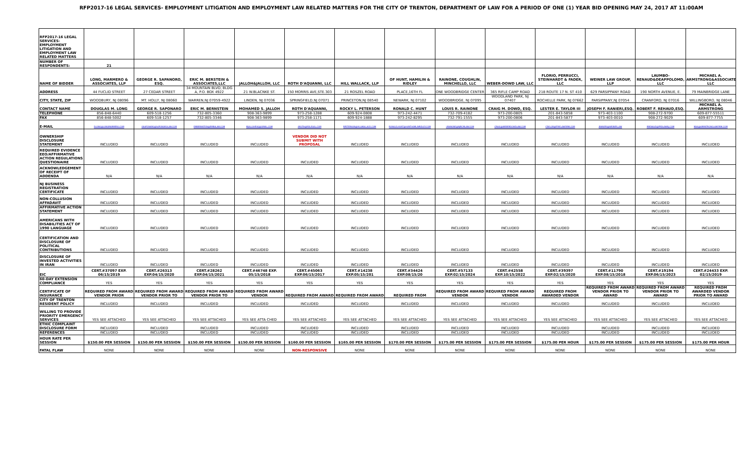RFP2017-16 LEGAL SERVICES- EMPLOYMENT LITIGATION AND EMPLOYMENT LAW RELATED MATTERS FOR THE CITY OF TRENTON, DEPARTMENT OF LAW FOR A PERIOD OF ONE (1) YEAR BID OPENING MAY 24, 2017 AT 11:00AM
| RFP2017-16 LEGAL SERVICES- EMPLOYMENT LITIGATION AND EMPLOYMENT LAW RELATED MATTERS | | | | | | | | | | | | | |
| NUMBER OF RESPONDENTS: | 21 | | | | | | | | | | | | |
| NAME OF BIDDER | LONG, MARMERO & ASSOCIATES, LLP | GEORGE R. SAPANORO, ESQ. | ERIC M. BERSTEIN & ASSOCIATES,LLC | JALLOH&JALLOH, LLC | ROTH D'AQUANNI, LLC | HILL WALLACK, LLP | OF HUNT, HAMILIN & RIDLEY | RAINONE, COUGHLIN, MINCHELLO, LLC | WEBER-DOWD LAW, LLC | FLORIO, PERRUCCI, STEINHARDT & FADER, LLC | WEINER LAW GROUP, LLP | LAUMBO-RENAUD&DEAPPOLOMD, LLC | MICHAEL A. ARMSTRONG&ASSOCIATES, LLC |
| ADDRESS | 44 FUCLID STREET | 27 CEDAR STREET | 34 MOUNTAIN BLVD, BLDG A, P.O. BOX 4922 | 21 W.BLACNKE ST. | 150 MORRIS AVE,STE.303 | 21 ROSZEL ROAD | PLACE,16TH FL | ONE WOODBRIDGE CENTER | 365 RIFLE CAMP ROAD | 218 ROUTE 17 N. ST 410 | 629 PARSIPPANY ROAD | 190 NORTH AVENUE, E. | 79 MAINBRIDGE LANE |
| CITY, STATE, ZIP | WOODBURY, NJ 08096 | MT. HOLLY, NJ 08060 | WARREN,NJ 07059-4922 | LINDEN, NJ 07036 | SPRINGFIELD,NJ 07071 | PRINCETON,NJ 08540 | NEWARK, NJ 07102 | WOODBRIDGE, NJ 07095 | WOODLAND PARK, NJ 07407 | ROCHELLE PARK, NJ 07662 | PARSIPPANY,NJ 07054 | CRANFORD, NJ 07016 | WILLINGBORO, NJ 08046 |
| CONTACT NAME | DOUGLAS M. LONG | GEORGE R. SAPONARO | ERIC M. BERNSTEIN | MOHAMED S. JALLOH | ROTH D'AQUANNI, | ROCKY L. PETERSON | RONALD C. HUNT | LOUIS R. RAINONE | CRAIG M. DOWD, ESQ. | LESTER E. TAYLOR III | JOSEPH F. RANIERI,ESQ. | ROBERT F. REHAUD,ESQ. | MICHAEL A. ARMSTRONG |
| TELEPHONE | 856-848-6440 | 609-518-1256 | 732-805-3360 | 908-363-9899 | 973-258-1288 | 609-924-0808 | 973-242-4471 | 732-709-4182 | 973-200-0805 | 201-843-5858 | 973-403-1100 | 908-272-9700 | 609-877-55511 |
| FAX | 856-848-5002 | 609-518-1257 | 732-805-3346 | 908-363-9899 | 973-258-1171 | 609-924-1888 | 973-242-8295 | 732-791-1555 | 973-200-0806 | 201-843-5877 | 973-403-0010 | 908-272-9029 | 609-877-7755 |
| E-MAIL | DLONG@LONGMARMERO.COM | GSAPONARO@SAPONAROLAW.COM | EMBERNSTEIN@EMBALAW.COM | MJALLOHESQ@GMAIL.COM | AROTH@RDLEGAL.COM | RPETERSON@HILLWALLACK.COM | RONALD.HUNT@HUNTHAMLINRIDLEY.COM | LRAINONE@NJRCMLAW.COM | CRAIG@WEBERDOWDLAW.COM | LTAYLOR@FPSFLAWFIRM.COM | JRANIERI@WEINER.LAW | RRENAUD@PRDLAWNJ.COM | MAA@ARMSTRONGLAWFIRM.COM |
| OWNERSHIP DISCLOSURE STATEMENT | INCLUDED | INCLUDED | INCLUDED | INCLUDED | VENDOR DID NOT SUBMIT WITH PROPOSAL | INCLUDED | INCLUDED | INCLUDED | INCLUDED | INCLUDED | INCLUDED | INCLUDED | INCLUDED |
| REQUIRED EVIDENCE EEO/AFFIRMATIVE ACTION REGULATIONS QUESTIONAIRE | INCLUDED | INCLUDED | INCLUDED | INCLUDED | INCLUDED | INCLUDED | INCLUDED | INCLUDED | INCLUDED | INCLUDED | INCLUDED | INCLUDED | INCLUDED |
| ACKNOWLEDGEMENT OF RECEIPT OF ADDENDA | N/A | N/A | N/A | N/A | N/A | N/A | N/A | N/A | N/A | N/A | N/A | N/A | N/A |
| NJ BUSINESS REGISTRATION CERTIFICATE | INCLUDED | INCLUDED | INCLUDED | INCLUDED | INCLUDED | INCLUDED | INCLUDED | INCLUDED | INCLUDED | INCLUDED | INCLUDED | INCLUDED | INCLUDED |
| NON-COLLUSION AFFADAVIT | INCLUDED | INCLUDED | INCLUDED | INCLUDED | INCLUDED | INCLUDED | INCLUDED | INCLUDED | INCLUDED | INCLUDED | INCLUDED | INCLUDED | INCLUDED |
| AFFIRMATIVE ACTION STATEMENT | INCLUDED | INCLUDED | INCLUDED | INCLUDED | INCLUDED | INCLUDED | INCLUDED | INCLUDED | INCLUDED | INCLUDED | INCLUDED | INCLUDED | INCLUDED |
| AMERICANS WITH DISABILITIES ACT OF 1990 LANGUAGE | INCLUDED | INCLUDED | INCLUDED | INCLUDED | INCLUDED | INCLUDED | INCLUDED | INCLUDED | INCLUDED | INCLUDED | INCLUDED | INCLUDED | INCLUDED |
| CERTIFICATION AND DISCLOSURE OF POLITICAL CONTRIBUTIONS | INCLUDED | INCLUDED | INCLUDED | INCLUDED | INCLUDED | INCLUDED | INCLUDED | INCLUDED | INCLUDED | INCLUDED | INCLUDED | INCLUDED | INCLUDED |
| DISCLOSURE OF INVESTED ACTIVITIES IN IRAN | INCLUDED | INCLUDED | INCLUDED | INCLUDED | INCLUDED | INCLUDED | INCLUDED | INCLUDED | INCLUDED | INCLUDED | INCLUDED | INCLUDED | INCLUDED |
| EIC | CERT.#37097 EXP. 06/15/2019 | CERT.#26313 EXP.04/15/2020 | CERT.#28262 EXP.04/15/2021 | CERT.#46748 EXP. 05/15/2018 | CERT.#45063 EXP.06/15/2017 | CERT.#14238 EXP.05/15/201 | CERT.#34424 EXP.08/15/20 | CERT.#57133 EXP.02/15/2024 | CERT.#42558 EXP.10/15/2022 | CERT.#39397 EXP.02/15/2020 | CERT.#11790 EXP.08/15/2018 | CERT.#19194 EXP.06/15/2023 | CERT.#24433 EXP. 02/15/2019 |
| 60-DAY EXTENSION COMPLIANCE | YES | YES | YES | YES | YES | YES | YES | YES | YES | YES | YES | YES | YES |
| CERTIFICATE OF INSURANCE | REQUIRED FROM AWARD VENDOR PRIOR | REQUIRED FROM AWARD VENDOR PRIOR TO | REQUIRED FROM AWARD VENDOR PRIOR TO | REQUIRED FROM AWARD VENDOR | REQUIRED FROM AWARD | REQUIRED FROM AWARD | REQUIRED FROM | REQUIRED FROM AWARD VENDOR | REQUIRED FROM AWARD VENDOR | REQUIRED FROM AWARDED VENDOR | REQUIRED FROM AWARD VENDOR PRIOR TO AWARD | REQUIRED FROM AWARD VENDOR PRIOR TO AWARD | REQUIRED FROM AWARDED VENDOR PRIOR TO AWARD |
| CITY OF TRENTON RESIDENT POLICY | INCLUDED | INCLUDED | INCLUDED | INCLUDED | INCLUDED | INCLUDED | INCLUDED | INCLUDED | INCLUDED | INCLUDED | INCLUDED | INCLUDED | INCLUDED |
| WILLING TO PROVIDE PRIORITY EMERGENCY SERVICES | YES SEE ATTACHED | YES SEE ATTACHED | YES SEE ATTACHED | YES SEE ATTA CHED | YES SEE ATTACHED | YES SEE ATTACHED | YES SEE ATTACHED | YES SEE ATTACHED | YES SEE ATTACHED | YES SEE ATTACHED | YES SEE ATTACHED | YES SEE ATTACHED | YES SEE ATTACHED |
| ETHIC COMPLAINT DISCLOSURE FORM | INCLUDED | INCLUDED | INCLUDED | INCLUDED | INCLUDED | INCLUDED | INCLUDED | INCLUDED | INCLUDED | INCLUDED | INCLUDED | INCLUDED | INCLUDED |
| REFERENCES | INCLUDED | INCLUDED | INCLUDED | INCLUDED | INCLUDED | INCLUDED | INCLUDED | INCLUDED | INCLUDED | INCLUDED | INCLUDED | INCLUDED | INCLUDED |
| HOUR RATE PER SESSION | $150.00 PER SESSION | $150.00 PER SESSION | $150.00 PER SESSION | $150.00 PER SESSION | $160.00 PER SESSION | $165.00 PER SESSION | $170.00 PER SESSION | $175.00 PER SESSION | $175.00 PER SESSION | $175.00 PER HOUR | $175.00 PER SESSION | $175.00 PER SESSION | $175.00 PER HOUR |
| FATAL FLAW | NONE | NONE | NONE | NONE | NON-RESPONSIVE | NONE | NONE | NONE | NONE | NONE | NONE | NONE | NONE |